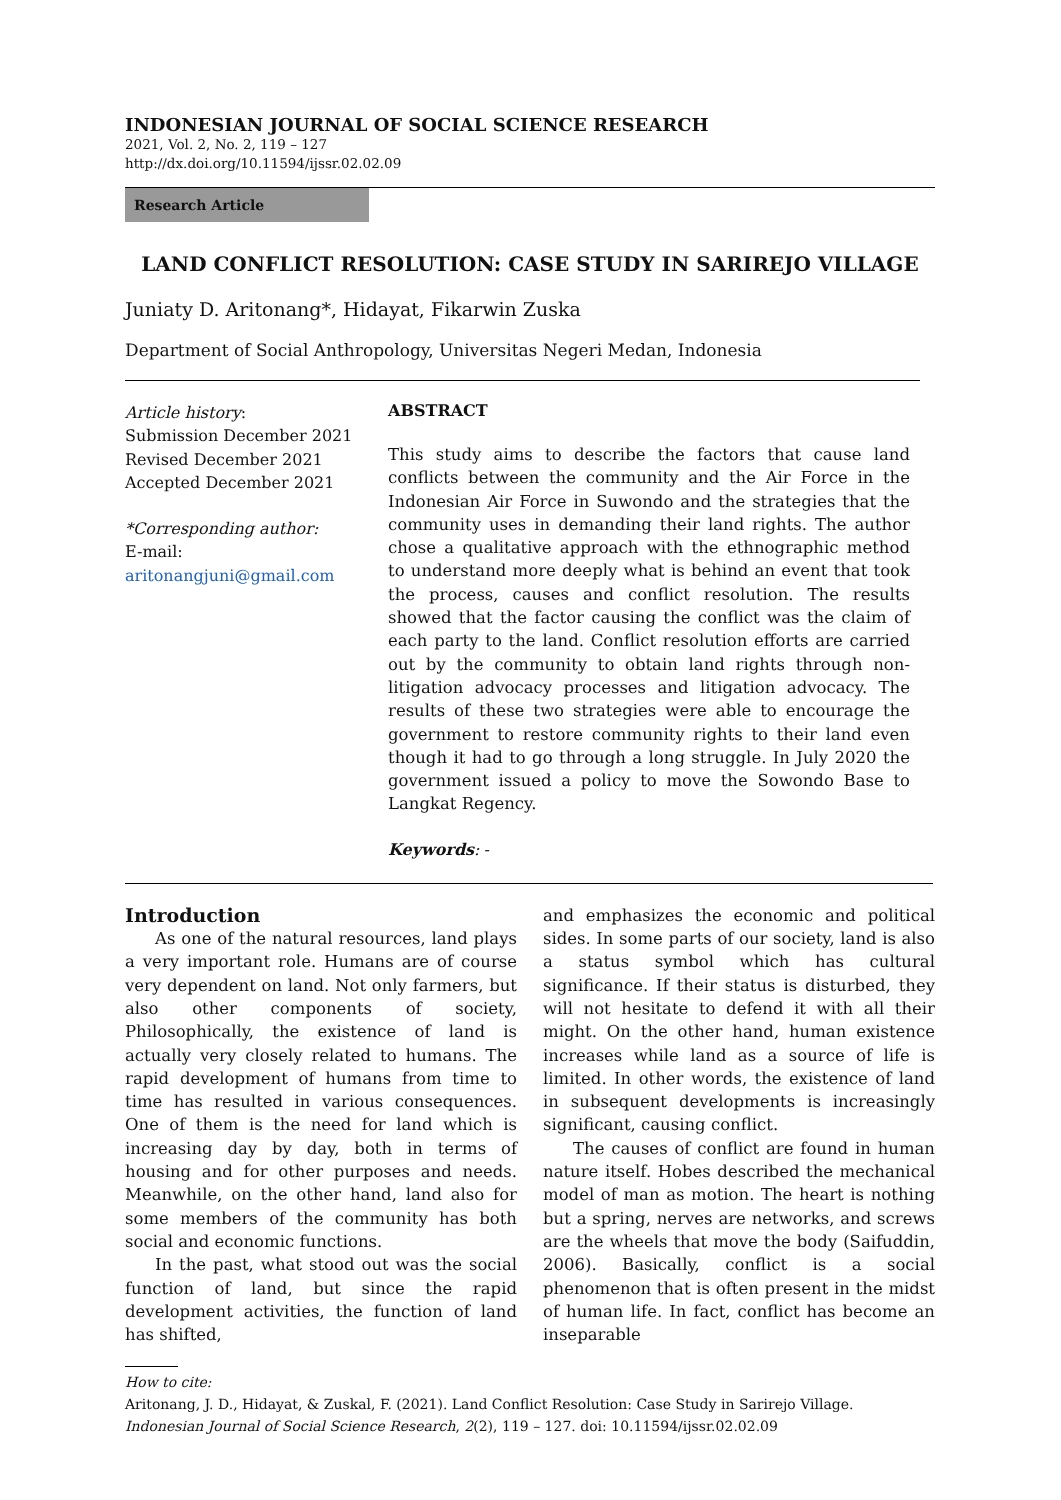INDONESIAN JOURNAL OF SOCIAL SCIENCE RESEARCH
2021, Vol. 2, No. 2, 119 – 127
http://dx.doi.org/10.11594/ijssr.02.02.09
Research Article
LAND CONFLICT RESOLUTION: CASE STUDY IN SARIREJO VILLAGE
Juniaty D. Aritonang*, Hidayat, Fikarwin Zuska
Department of Social Anthropology, Universitas Negeri Medan, Indonesia
Article history:
Submission December 2021
Revised December 2021
Accepted December 2021
*Corresponding author:
E-mail:
aritonangjuni@gmail.com
ABSTRACT
This study aims to describe the factors that cause land conflicts between the community and the Air Force in the Indonesian Air Force in Suwondo and the strategies that the community uses in demanding their land rights. The author chose a qualitative approach with the ethnographic method to understand more deeply what is behind an event that took the process, causes and conflict resolution. The results showed that the factor causing the conflict was the claim of each party to the land. Conflict resolution efforts are carried out by the community to obtain land rights through non-litigation advocacy processes and litigation advocacy. The results of these two strategies were able to encourage the government to restore community rights to their land even though it had to go through a long struggle. In July 2020 the government issued a policy to move the Sowondo Base to Langkat Regency.
Keywords: -
Introduction
As one of the natural resources, land plays a very important role. Humans are of course very dependent on land. Not only farmers, but also other components of society, Philosophically, the existence of land is actually very closely related to humans. The rapid development of humans from time to time has resulted in various consequences. One of them is the need for land which is increasing day by day, both in terms of housing and for other purposes and needs. Meanwhile, on the other hand, land also for some members of the community has both social and economic functions.
In the past, what stood out was the social function of land, but since the rapid development activities, the function of land has shifted,
and emphasizes the economic and political sides. In some parts of our society, land is also a status symbol which has cultural significance. If their status is disturbed, they will not hesitate to defend it with all their might. On the other hand, human existence increases while land as a source of life is limited. In other words, the existence of land in subsequent developments is increasingly significant, causing conflict.
The causes of conflict are found in human nature itself. Hobes described the mechanical model of man as motion. The heart is nothing but a spring, nerves are networks, and screws are the wheels that move the body (Saifuddin, 2006). Basically, conflict is a social phenomenon that is often present in the midst of human life. In fact, conflict has become an inseparable
How to cite:
Aritonang, J. D., Hidayat, & Zuskal, F. (2021). Land Conflict Resolution: Case Study in Sarirejo Village. Indonesian Journal of Social Science Research, 2(2), 119 – 127. doi: 10.11594/ijssr.02.02.09